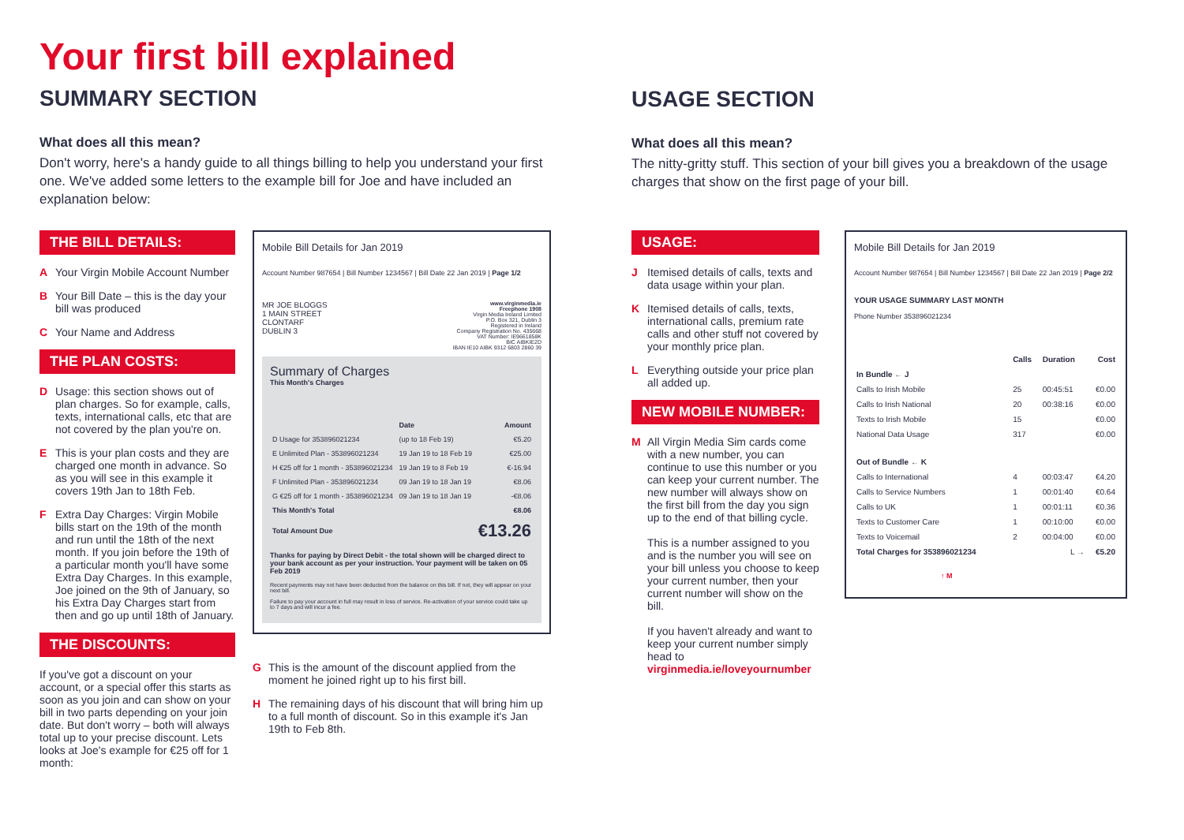Your first bill explained
SUMMARY SECTION
What does all this mean?
Don't worry, here's a handy guide to all things billing to help you understand your first one. We've added some letters to the example bill for Joe and have included an explanation below:
THE BILL DETAILS:
A Your Virgin Mobile Account Number
B Your Bill Date – this is the day your bill was produced
C Your Name and Address
THE PLAN COSTS:
D Usage: this section shows out of plan charges. So for example, calls, texts, international calls, etc that are not covered by the plan you're on.
E This is your plan costs and they are charged one month in advance. So as you will see in this example it covers 19th Jan to 18th Feb.
F Extra Day Charges: Virgin Mobile bills start on the 19th of the month and run until the 18th of the next month. If you join before the 19th of a particular month you'll have some Extra Day Charges. In this example, Joe joined on the 9th of January, so his Extra Day Charges start from then and go up until 18th of January.
THE DISCOUNTS:
If you've got a discount on your account, or a special offer this starts as soon as you join and can show on your bill in two parts depending on your join date. But don't worry – both will always total up to your precise discount. Lets looks at Joe's example for €25 off for 1 month:
Mobile Bill Details for Jan 2019
Account Number 987654 | Bill Number 1234567 | Bill Date 22 Jan 2019 | Page 1/2
MR JOE BLOGGS
1 MAIN STREET
CLONTARF
DUBLIN 3
www.virginmedia.ie
Freephone 1908
Virgin Media Ireland Limited
P.O. Box 321, Dublin 3
Registered in Ireland
Company Registration No. 435668
VAT Number: IE9661858K
BIC AIBKIE2D
IBAN IE10 AIBK 9312 6803 2860 39
Summary of Charges
This Month's Charges
| | Date | Amount |
| --- | --- | --- |
| D Usage for 353896021234 | (up to 18 Feb 19) | €5.20 |
| E Unlimited Plan - 353896021234 | 19 Jan 19 to 18 Feb 19 | €25.00 |
| H €25 off for 1 month - 353896021234 | 19 Jan 19 to 8 Feb 19 | €-16.94 |
| F Unlimited Plan - 353896021234 | 09 Jan 19 to 18 Jan 19 | €8.06 |
| G €25 off for 1 month - 353896021234 | 09 Jan 19 to 18 Jan 19 | -€8.06 |
| This Month's Total | | €8.06 |
| Total Amount Due | | €13.26 |
Thanks for paying by Direct Debit - the total shown will be charged direct to your bank account as per your instruction. Your payment will be taken on 05 Feb 2019
Recent payments may not have been deducted from the balance on this bill. If not, they will appear on your next bill.
Failure to pay your account in full may result in loss of service. Re-activation of your service could take up to 7 days and will incur a fee.
G This is the amount of the discount applied from the moment he joined right up to his first bill.
H The remaining days of his discount that will bring him up to a full month of discount. So in this example it's Jan 19th to Feb 8th.
USAGE SECTION
What does all this mean?
The nitty-gritty stuff. This section of your bill gives you a breakdown of the usage charges that show on the first page of your bill.
USAGE:
J Itemised details of calls, texts and data usage within your plan.
K Itemised details of calls, texts, international calls, premium rate calls and other stuff not covered by your monthly price plan.
L Everything outside your price plan all added up.
NEW MOBILE NUMBER:
M All Virgin Media Sim cards come with a new number, you can continue to use this number or you can keep your current number. The new number will always show on the first bill from the day you sign up to the end of that billing cycle.
This is a number assigned to you and is the number you will see on your bill unless you choose to keep your current number, then your current number will show on the bill.
If you haven't already and want to keep your current number simply head to virginmedia.ie/loveyournumber
Mobile Bill Details for Jan 2019
Account Number 987654 | Bill Number 1234567 | Bill Date 22 Jan 2019 | Page 2/2
YOUR USAGE SUMMARY LAST MONTH
Phone Number 353896021234
| | Calls | Duration | Cost |
| --- | --- | --- | --- |
| In Bundle ← J | | | |
| Calls to Irish Mobile | 25 | 00:45:51 | €0.00 |
| Calls to Irish National | 20 | 00:38:16 | €0.00 |
| Texts to Irish Mobile | 15 | | €0.00 |
| National Data Usage | 317 | | €0.00 |
| Out of Bundle ← K | | | |
| Calls to International | 4 | 00:03:47 | €4.20 |
| Calls to Service Numbers | 1 | 00:01:40 | €0.64 |
| Calls to UK | 1 | 00:01:11 | €0.36 |
| Texts to Customer Care | 1 | 00:10:00 | €0.00 |
| Texts to Voicemail | 2 | 00:04:00 | €0.00 |
| Total Charges for 353896021234 | | L → | €5.20 |
↑ M